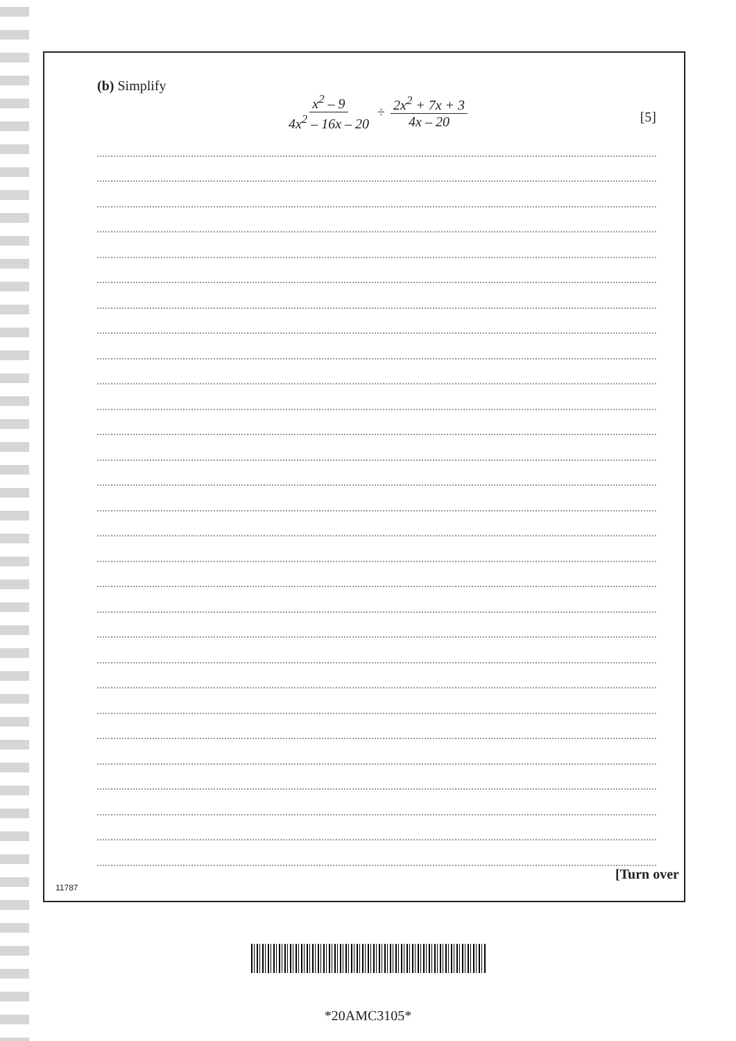(b) Simplify
x<sup>2</sup> – 9 4x<sup>2</sup> – 16x – 20 ÷ 2x<sup>2</sup> + 7x + 3 4x – 20
[5]
11787
[Turn over
*20AMC3105*